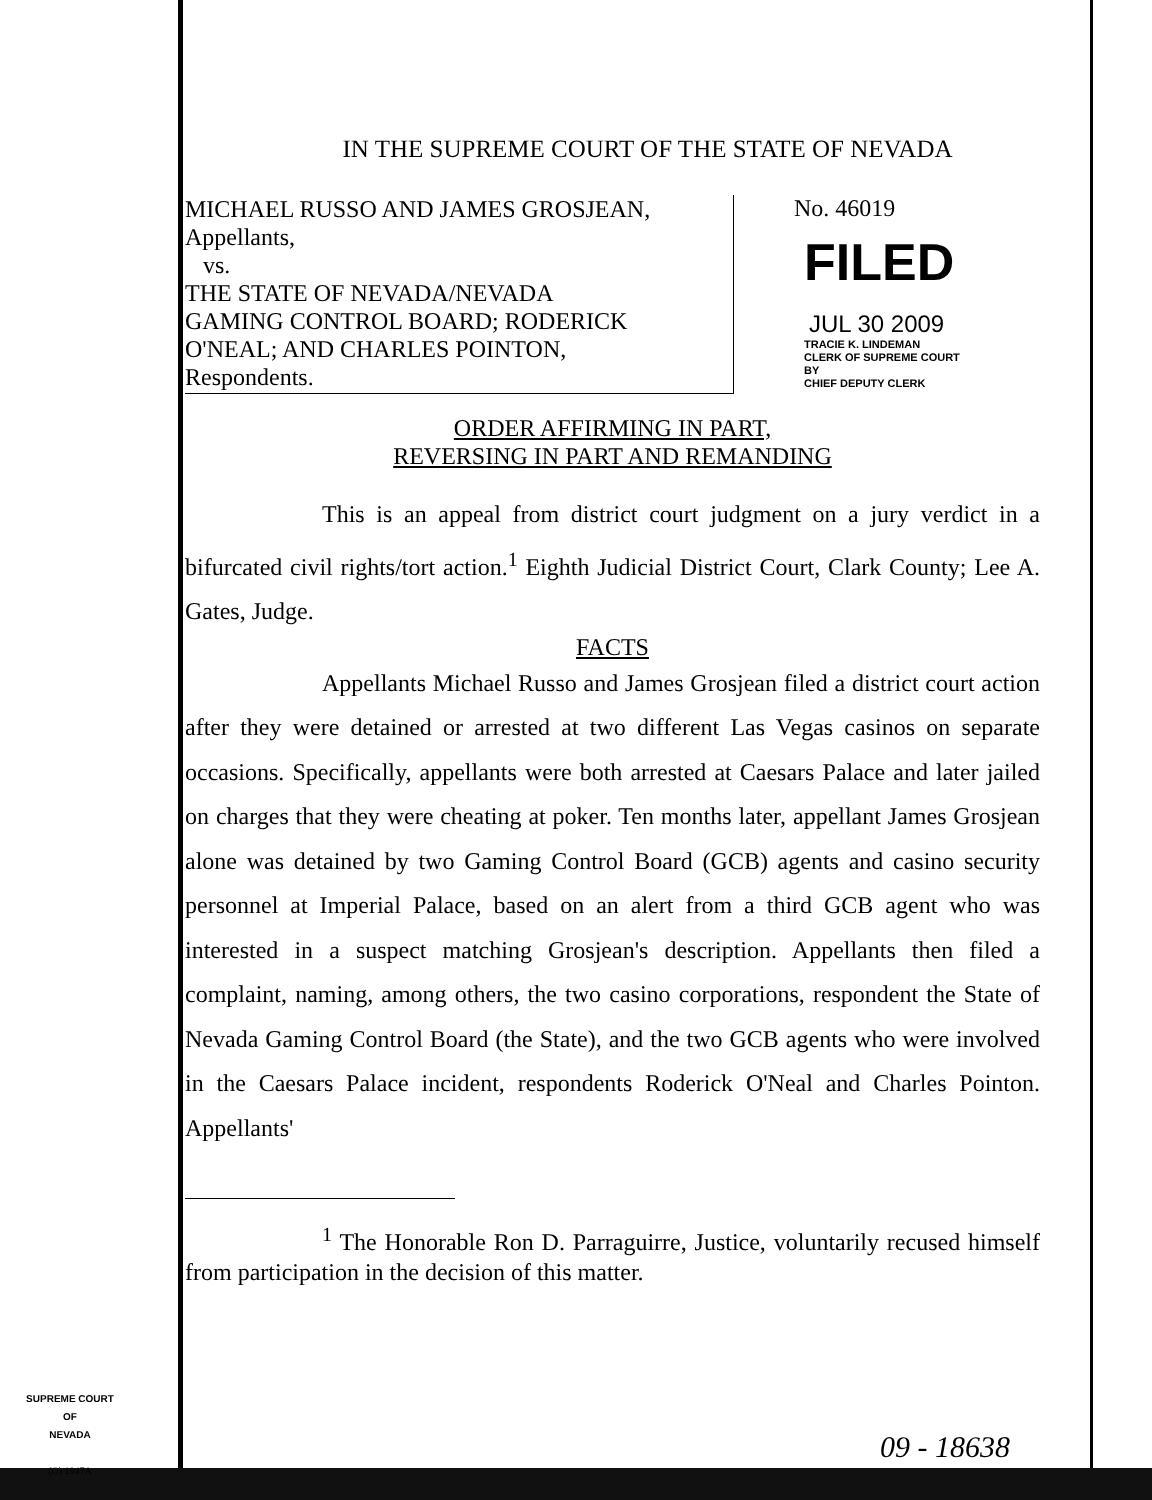IN THE SUPREME COURT OF THE STATE OF NEVADA
MICHAEL RUSSO AND JAMES GROSJEAN,
Appellants,
vs.
THE STATE OF NEVADA/NEVADA
GAMING CONTROL BOARD; RODERICK
O'NEAL; AND CHARLES POINTON,
Respondents.
No. 46019
FILED
JUL 30 2009
TRACIE K. LINDEMAN
CLERK OF SUPREME COURT
BY
CHIEF DEPUTY CLERK
ORDER AFFIRMING IN PART,
REVERSING IN PART AND REMANDING
This is an appeal from district court judgment on a jury verdict in a bifurcated civil rights/tort action.<sup>1</sup> Eighth Judicial District Court, Clark County; Lee A. Gates, Judge.
FACTS
Appellants Michael Russo and James Grosjean filed a district court action after they were detained or arrested at two different Las Vegas casinos on separate occasions. Specifically, appellants were both arrested at Caesars Palace and later jailed on charges that they were cheating at poker. Ten months later, appellant James Grosjean alone was detained by two Gaming Control Board (GCB) agents and casino security personnel at Imperial Palace, based on an alert from a third GCB agent who was interested in a suspect matching Grosjean's description. Appellants then filed a complaint, naming, among others, the two casino corporations, respondent the State of Nevada Gaming Control Board (the State), and the two GCB agents who were involved in the Caesars Palace incident, respondents Roderick O'Neal and Charles Pointon. Appellants'
<sup>1</sup> The Honorable Ron D. Parraguirre, Justice, voluntarily recused himself from participation in the decision of this matter.
SUPREME COURT
OF
NEVADA
(O) 1947A
09 - 18638